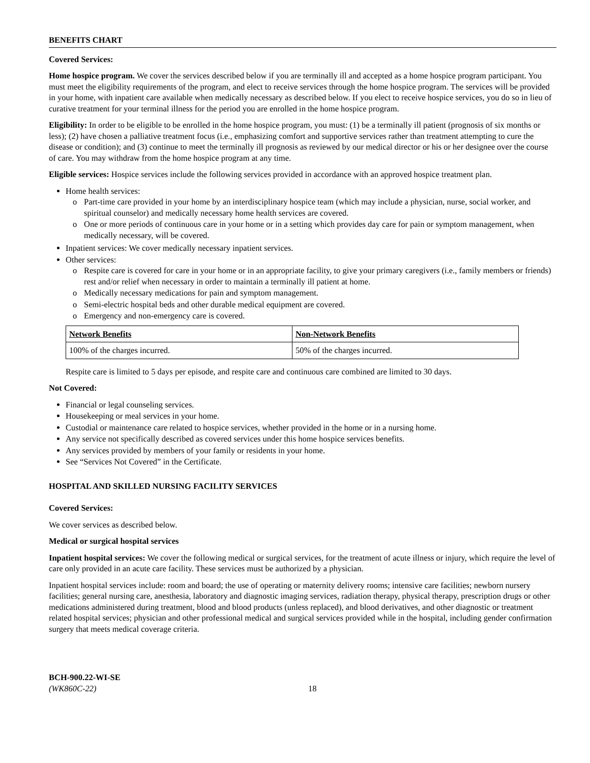BENEFITS CHART
Covered Services:
Home hospice program. We cover the services described below if you are terminally ill and accepted as a home hospice program participant. You must meet the eligibility requirements of the program, and elect to receive services through the home hospice program. The services will be provided in your home, with inpatient care available when medically necessary as described below. If you elect to receive hospice services, you do so in lieu of curative treatment for your terminal illness for the period you are enrolled in the home hospice program.
Eligibility: In order to be eligible to be enrolled in the home hospice program, you must: (1) be a terminally ill patient (prognosis of six months or less); (2) have chosen a palliative treatment focus (i.e., emphasizing comfort and supportive services rather than treatment attempting to cure the disease or condition); and (3) continue to meet the terminally ill prognosis as reviewed by our medical director or his or her designee over the course of care. You may withdraw from the home hospice program at any time.
Eligible services: Hospice services include the following services provided in accordance with an approved hospice treatment plan.
Home health services:
o Part-time care provided in your home by an interdisciplinary hospice team (which may include a physician, nurse, social worker, and spiritual counselor) and medically necessary home health services are covered.
o One or more periods of continuous care in your home or in a setting which provides day care for pain or symptom management, when medically necessary, will be covered.
Inpatient services: We cover medically necessary inpatient services.
Other services:
o Respite care is covered for care in your home or in an appropriate facility, to give your primary caregivers (i.e., family members or friends) rest and/or relief when necessary in order to maintain a terminally ill patient at home.
o Medically necessary medications for pain and symptom management.
o Semi-electric hospital beds and other durable medical equipment are covered.
o Emergency and non-emergency care is covered.
| Network Benefits | Non-Network Benefits |
| --- | --- |
| 100% of the charges incurred. | 50% of the charges incurred. |
Respite care is limited to 5 days per episode, and respite care and continuous care combined are limited to 30 days.
Not Covered:
Financial or legal counseling services.
Housekeeping or meal services in your home.
Custodial or maintenance care related to hospice services, whether provided in the home or in a nursing home.
Any service not specifically described as covered services under this home hospice services benefits.
Any services provided by members of your family or residents in your home.
See “Services Not Covered” in the Certificate.
HOSPITAL AND SKILLED NURSING FACILITY SERVICES
Covered Services:
We cover services as described below.
Medical or surgical hospital services
Inpatient hospital services: We cover the following medical or surgical services, for the treatment of acute illness or injury, which require the level of care only provided in an acute care facility. These services must be authorized by a physician.
Inpatient hospital services include: room and board; the use of operating or maternity delivery rooms; intensive care facilities; newborn nursery facilities; general nursing care, anesthesia, laboratory and diagnostic imaging services, radiation therapy, physical therapy, prescription drugs or other medications administered during treatment, blood and blood products (unless replaced), and blood derivatives, and other diagnostic or treatment related hospital services; physician and other professional medical and surgical services provided while in the hospital, including gender confirmation surgery that meets medical coverage criteria.
BCH-900.22-WI-SE
(WK860C-22)
18